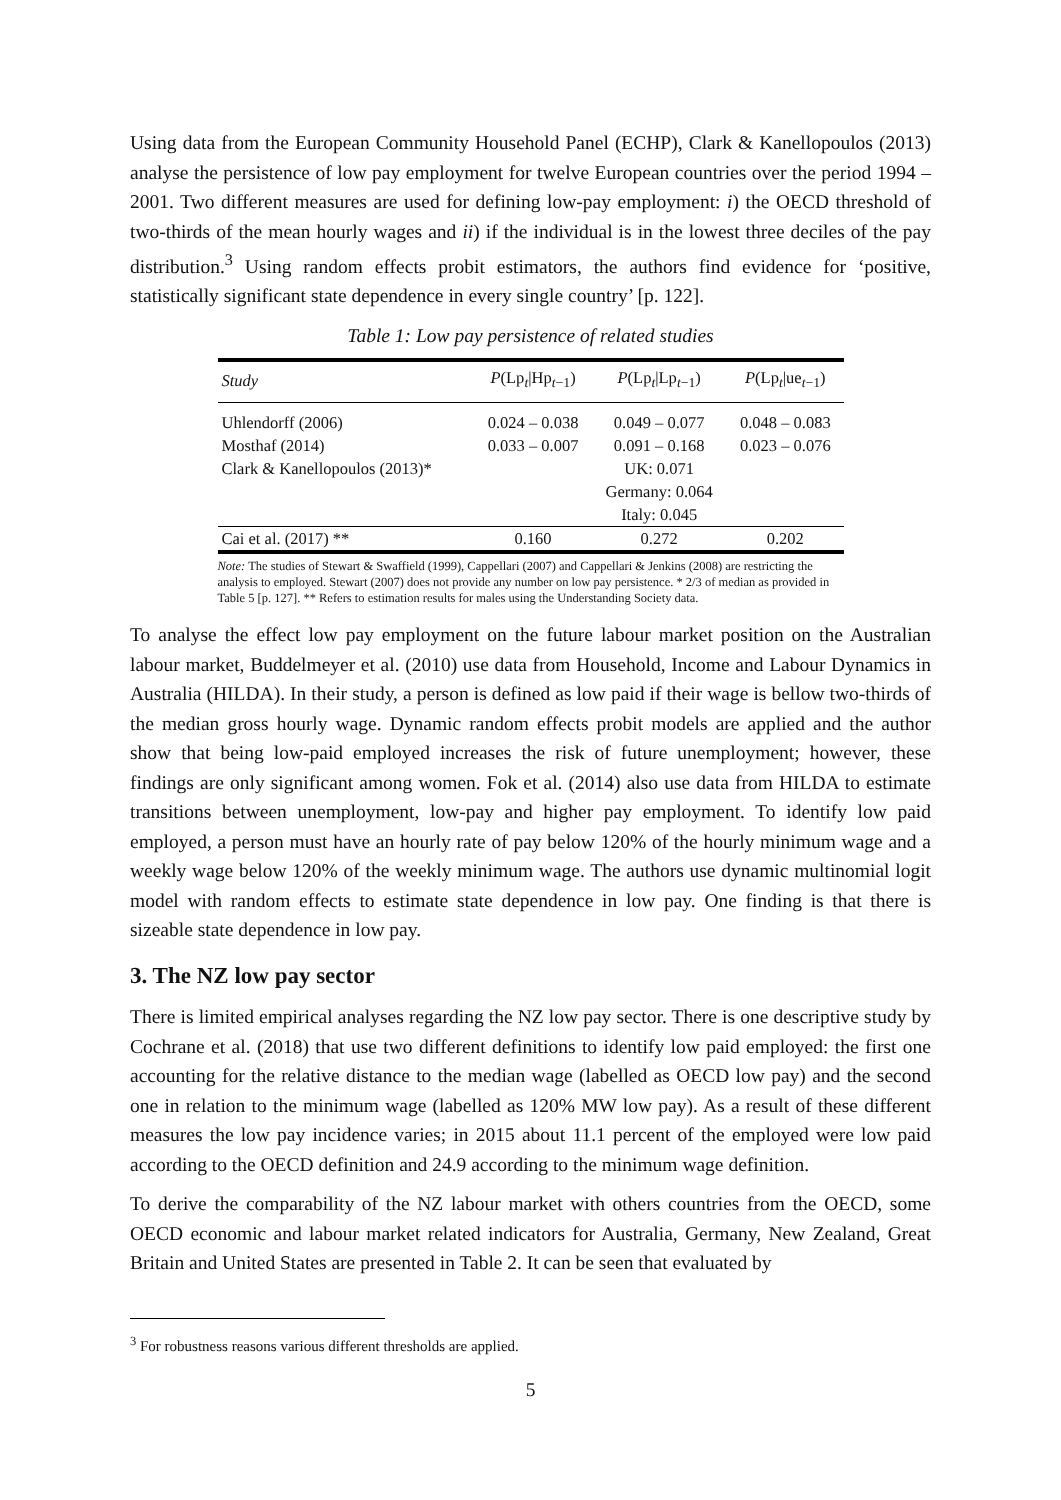Using data from the European Community Household Panel (ECHP), Clark & Kanellopoulos (2013) analyse the persistence of low pay employment for twelve European countries over the period 1994 – 2001. Two different measures are used for defining low-pay employment: i) the OECD threshold of two-thirds of the mean hourly wages and ii) if the individual is in the lowest three deciles of the pay distribution.<sup>3</sup> Using random effects probit estimators, the authors find evidence for ‘positive, statistically significant state dependence in every single country’ [p. 122].
Table 1: Low pay persistence of related studies
| Study | P (Lp<sub>t</sub>/Hp<sub>t−1</sub>) | P (Lp<sub>t</sub>/Lp<sub>t−1</sub>) | P (Lp<sub>t</sub>/ue<sub>t−1</sub>) |
| --- | --- | --- | --- |
| Uhlendorff (2006) | 0.024 – 0.038 | 0.049 – 0.077 | 0.048 – 0.083 |
| Mosthaf (2014) | 0.033 – 0.007 | 0.091 – 0.168 | 0.023 – 0.076 |
| Clark & Kanellopoulos (2013)* | | UK: 0.071 | |
| | | Germany: 0.064 | |
| | | Italy: 0.045 | |
| Cai et al. (2017) ** | 0.160 | 0.272 | 0.202 |
Note: The studies of Stewart & Swaffield (1999), Cappellari (2007) and Cappellari & Jenkins (2008) are restricting the analysis to employed. Stewart (2007) does not provide any number on low pay persistence. * 2/3 of median as provided in Table 5 [p. 127]. ** Refers to estimation results for males using the Understanding Society data.
To analyse the effect low pay employment on the future labour market position on the Australian labour market, Buddelmeyer et al. (2010) use data from Household, Income and Labour Dynamics in Australia (HILDA). In their study, a person is defined as low paid if their wage is bellow two-thirds of the median gross hourly wage. Dynamic random effects probit models are applied and the author show that being low-paid employed increases the risk of future unemployment; however, these findings are only significant among women. Fok et al. (2014) also use data from HILDA to estimate transitions between unemployment, low-pay and higher pay employment. To identify low paid employed, a person must have an hourly rate of pay below 120% of the hourly minimum wage and a weekly wage below 120% of the weekly minimum wage. The authors use dynamic multinomial logit model with random effects to estimate state dependence in low pay. One finding is that there is sizeable state dependence in low pay.
3. The NZ low pay sector
There is limited empirical analyses regarding the NZ low pay sector. There is one descriptive study by Cochrane et al. (2018) that use two different definitions to identify low paid employed: the first one accounting for the relative distance to the median wage (labelled as OECD low pay) and the second one in relation to the minimum wage (labelled as 120% MW low pay). As a result of these different measures the low pay incidence varies; in 2015 about 11.1 percent of the employed were low paid according to the OECD definition and 24.9 according to the minimum wage definition.
To derive the comparability of the NZ labour market with others countries from the OECD, some OECD economic and labour market related indicators for Australia, Germany, New Zealand, Great Britain and United States are presented in Table 2. It can be seen that evaluated by
<sup>3</sup> For robustness reasons various different thresholds are applied.
5